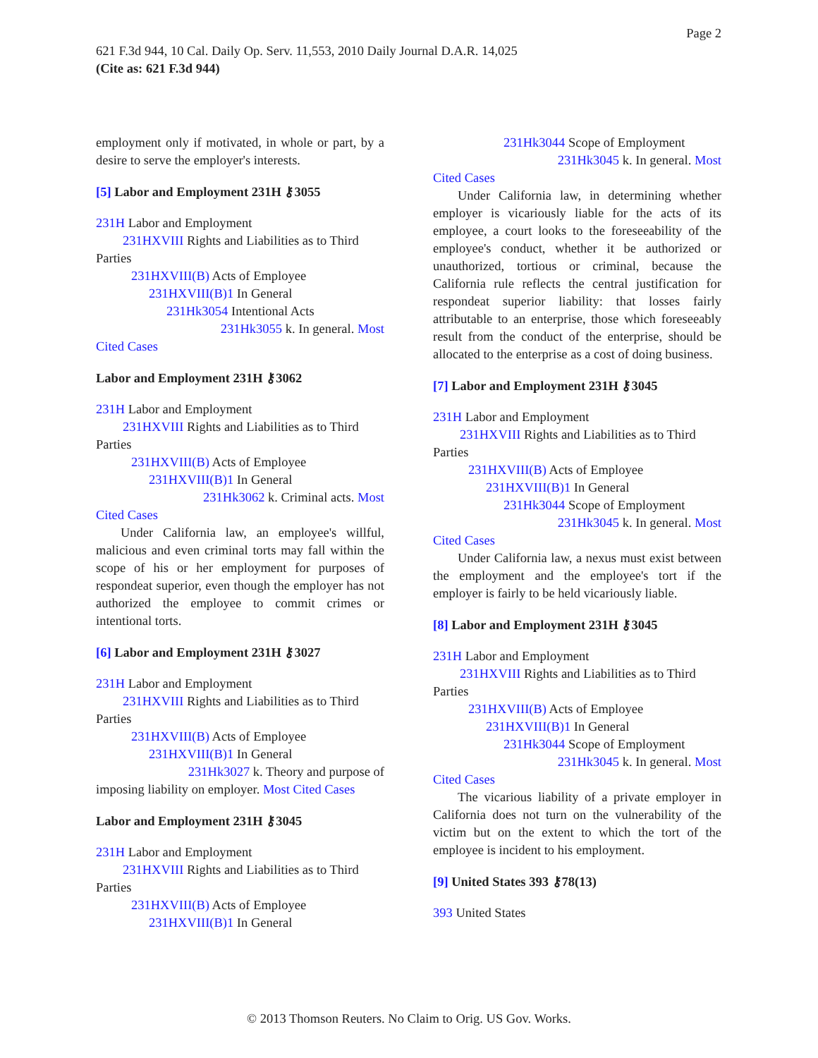Page 2
621 F.3d 944, 10 Cal. Daily Op. Serv. 11,553, 2010 Daily Journal D.A.R. 14,025
(Cite as: 621 F.3d 944)
employment only if motivated, in whole or part, by a desire to serve the employer's interests.
[5] Labor and Employment 231H ⚷3055
231H Labor and Employment
231HXVIII Rights and Liabilities as to Third
Parties
231HXVIII(B) Acts of Employee
231HXVIII(B)1 In General
231Hk3054 Intentional Acts
231Hk3055 k. In general. Most
Cited Cases
Labor and Employment 231H ⚷3062
231H Labor and Employment
231HXVIII Rights and Liabilities as to Third
Parties
231HXVIII(B) Acts of Employee
231HXVIII(B)1 In General
231Hk3062 k. Criminal acts. Most
Cited Cases
Under California law, an employee's willful, malicious and even criminal torts may fall within the scope of his or her employment for purposes of respondeat superior, even though the employer has not authorized the employee to commit crimes or intentional torts.
[6] Labor and Employment 231H ⚷3027
231H Labor and Employment
231HXVIII Rights and Liabilities as to Third
Parties
231HXVIII(B) Acts of Employee
231HXVIII(B)1 In General
231Hk3027 k. Theory and purpose of
imposing liability on employer. Most Cited Cases
Labor and Employment 231H ⚷3045
231H Labor and Employment
231HXVIII Rights and Liabilities as to Third
Parties
231HXVIII(B) Acts of Employee
231HXVIII(B)1 In General
231Hk3044 Scope of Employment
231Hk3045 k. In general. Most
Cited Cases
Under California law, in determining whether employer is vicariously liable for the acts of its employee, a court looks to the foreseeability of the employee's conduct, whether it be authorized or unauthorized, tortious or criminal, because the California rule reflects the central justification for respondeat superior liability: that losses fairly attributable to an enterprise, those which foreseeably result from the conduct of the enterprise, should be allocated to the enterprise as a cost of doing business.
[7] Labor and Employment 231H ⚷3045
231H Labor and Employment
231HXVIII Rights and Liabilities as to Third
Parties
231HXVIII(B) Acts of Employee
231HXVIII(B)1 In General
231Hk3044 Scope of Employment
231Hk3045 k. In general. Most
Cited Cases
Under California law, a nexus must exist between the employment and the employee's tort if the employer is fairly to be held vicariously liable.
[8] Labor and Employment 231H ⚷3045
231H Labor and Employment
231HXVIII Rights and Liabilities as to Third
Parties
231HXVIII(B) Acts of Employee
231HXVIII(B)1 In General
231Hk3044 Scope of Employment
231Hk3045 k. In general. Most
Cited Cases
The vicarious liability of a private employer in California does not turn on the vulnerability of the victim but on the extent to which the tort of the employee is incident to his employment.
[9] United States 393 ⚷78(13)
393 United States
© 2013 Thomson Reuters. No Claim to Orig. US Gov. Works.